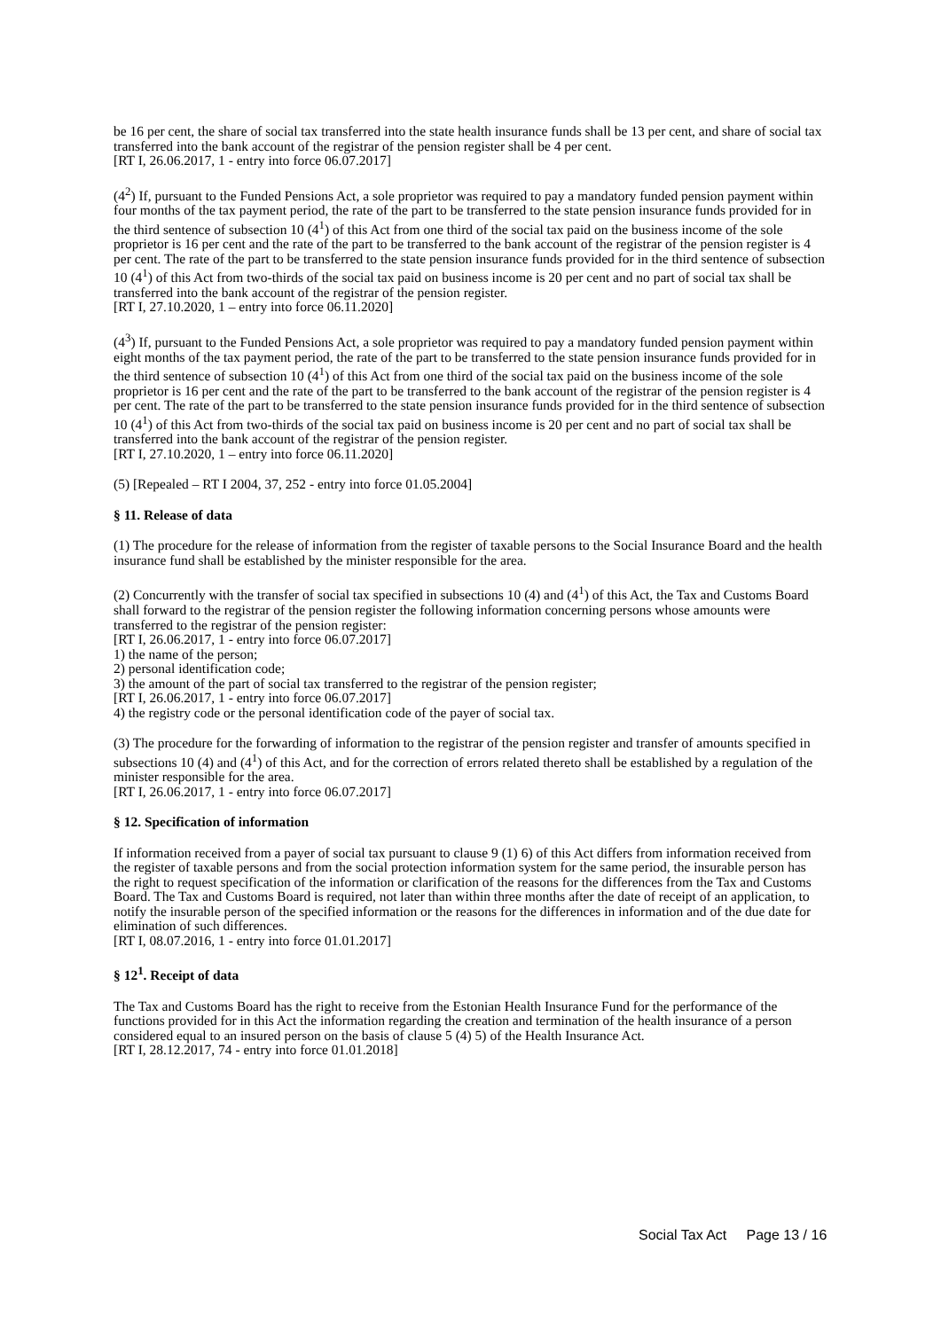be 16 per cent, the share of social tax transferred into the state health insurance funds shall be 13 per cent, and share of social tax transferred into the bank account of the registrar of the pension register shall be 4 per cent.
[RT I, 26.06.2017, 1 - entry into force 06.07.2017]
(4<sup>2</sup>) If, pursuant to the Funded Pensions Act, a sole proprietor was required to pay a mandatory funded pension payment within four months of the tax payment period, the rate of the part to be transferred to the state pension insurance funds provided for in the third sentence of subsection 10 (4<sup>1</sup>) of this Act from one third of the social tax paid on the business income of the sole proprietor is 16 per cent and the rate of the part to be transferred to the bank account of the registrar of the pension register is 4 per cent. The rate of the part to be transferred to the state pension insurance funds provided for in the third sentence of subsection 10 (4<sup>1</sup>) of this Act from two-thirds of the social tax paid on business income is 20 per cent and no part of social tax shall be transferred into the bank account of the registrar of the pension register.
[RT I, 27.10.2020, 1 – entry into force 06.11.2020]
(4<sup>3</sup>) If, pursuant to the Funded Pensions Act, a sole proprietor was required to pay a mandatory funded pension payment within eight months of the tax payment period, the rate of the part to be transferred to the state pension insurance funds provided for in the third sentence of subsection 10 (4<sup>1</sup>) of this Act from one third of the social tax paid on the business income of the sole proprietor is 16 per cent and the rate of the part to be transferred to the bank account of the registrar of the pension register is 4 per cent. The rate of the part to be transferred to the state pension insurance funds provided for in the third sentence of subsection 10 (4<sup>1</sup>) of this Act from two-thirds of the social tax paid on business income is 20 per cent and no part of social tax shall be transferred into the bank account of the registrar of the pension register.
[RT I, 27.10.2020, 1 – entry into force 06.11.2020]
(5) [Repealed – RT I 2004, 37, 252 - entry into force 01.05.2004]
§ 11. Release of data
(1) The procedure for the release of information from the register of taxable persons to the Social Insurance Board and the health insurance fund shall be established by the minister responsible for the area.
(2) Concurrently with the transfer of social tax specified in subsections 10 (4) and (4<sup>1</sup>) of this Act, the Tax and Customs Board shall forward to the registrar of the pension register the following information concerning persons whose amounts were transferred to the registrar of the pension register:
[RT I, 26.06.2017, 1 - entry into force 06.07.2017]
1) the name of the person;
2) personal identification code;
3) the amount of the part of social tax transferred to the registrar of the pension register;
[RT I, 26.06.2017, 1 - entry into force 06.07.2017]
4) the registry code or the personal identification code of the payer of social tax.
(3) The procedure for the forwarding of information to the registrar of the pension register and transfer of amounts specified in subsections 10 (4) and (4<sup>1</sup>) of this Act, and for the correction of errors related thereto shall be established by a regulation of the minister responsible for the area.
[RT I, 26.06.2017, 1 - entry into force 06.07.2017]
§ 12. Specification of information
If information received from a payer of social tax pursuant to clause 9 (1) 6) of this Act differs from information received from the register of taxable persons and from the social protection information system for the same period, the insurable person has the right to request specification of the information or clarification of the reasons for the differences from the Tax and Customs Board. The Tax and Customs Board is required, not later than within three months after the date of receipt of an application, to notify the insurable person of the specified information or the reasons for the differences in information and of the due date for elimination of such differences.
[RT I, 08.07.2016, 1 - entry into force 01.01.2017]
§ 12<sup>1</sup>. Receipt of data
The Tax and Customs Board has the right to receive from the Estonian Health Insurance Fund for the performance of the functions provided for in this Act the information regarding the creation and termination of the health insurance of a person considered equal to an insured person on the basis of clause 5 (4) 5) of the Health Insurance Act.
[RT I, 28.12.2017, 74 - entry into force 01.01.2018]
Social Tax Act Page 13 / 16